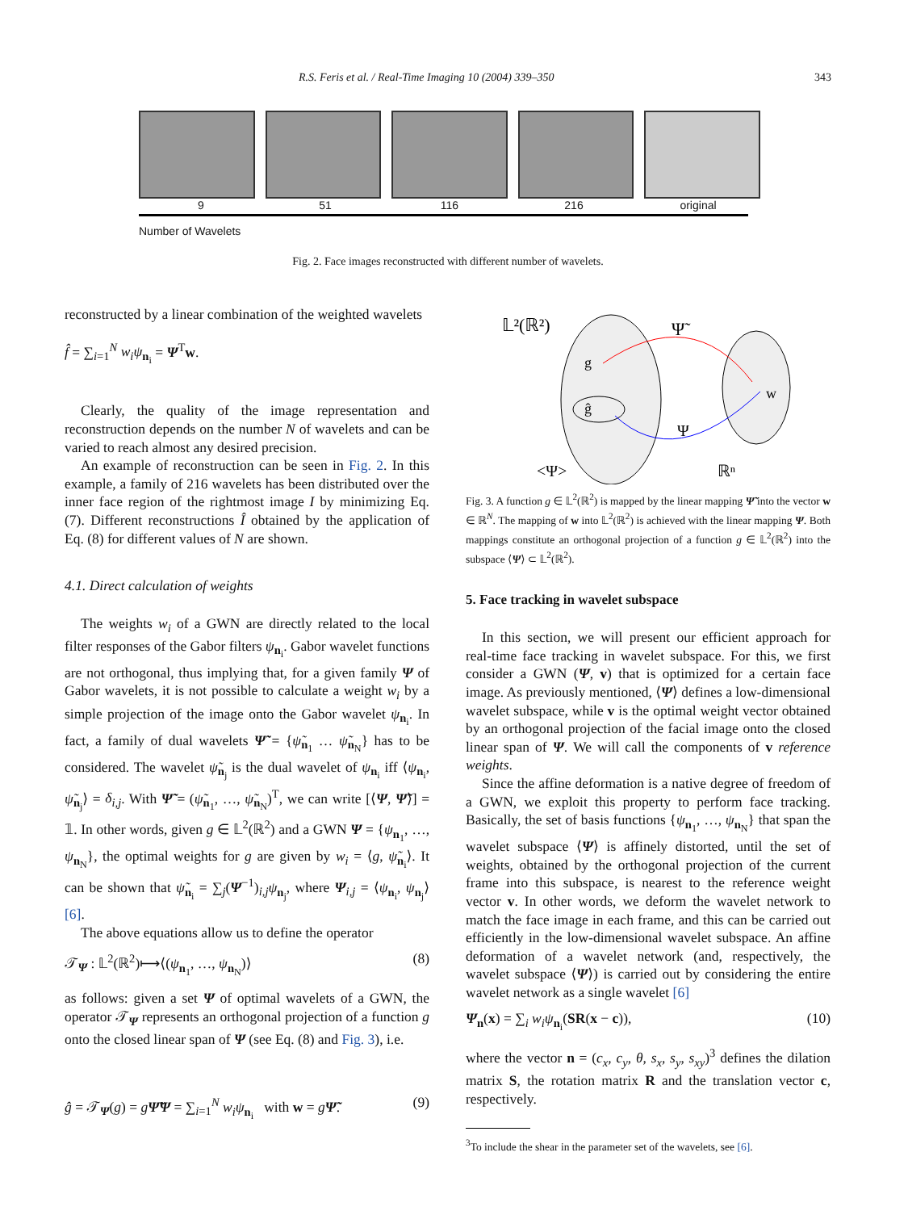R.S. Feris et al. / Real-Time Imaging 10 (2004) 339–350 343
9 51 116 216 original
Number of Wavelets
Fig. 2. Face images reconstructed with different number of wavelets.
reconstructed by a linear combination of the weighted wavelets
f̂ = ∑<sub>i=1</sub><sup>N</sup> w<sub>i</sub>ψ<sub>n<sub>i</sub></sub> = Ψ<sup>T</sup>w.
Clearly, the quality of the image representation and reconstruction depends on the number N of wavelets and can be varied to reach almost any desired precision.
An example of reconstruction can be seen in Fig. 2. In this example, a family of 216 wavelets has been distributed over the inner face region of the rightmost image I by minimizing Eq. (7). Different reconstructions Î obtained by the application of Eq. (8) for different values of N are shown.
4.1. Direct calculation of weights
The weights w<sub>i</sub> of a GWN are directly related to the local filter responses of the Gabor filters ψ<sub>n<sub>i</sub></sub>. Gabor wavelet functions are not orthogonal, thus implying that, for a given family Ψ of Gabor wavelets, it is not possible to calculate a weight w<sub>i</sub> by a simple projection of the image onto the Gabor wavelet ψ<sub>n<sub>i</sub></sub>. In fact, a family of dual wavelets Ψ̃ = {ψ̃<sub>n<sub>1</sub></sub> … ψ̃<sub>n<sub>N</sub></sub>} has to be considered. The wavelet ψ̃<sub>n<sub>j</sub></sub> is the dual wavelet of ψ<sub>n<sub>i</sub></sub> iff ⟨ψ<sub>n<sub>i</sub></sub>, ψ̃<sub>n<sub>j</sub></sub>⟩ = δ<sub>i,j</sub>. With Ψ̃ = (ψ̃<sub>n<sub>1</sub></sub>, …, ψ̃<sub>n<sub>N</sub></sub>)<sup>T</sup>, we can write [⟨Ψ, Ψ̃⟩] = 𝟙. In other words, given g ∈ 𝕃<sup>2</sup>(ℝ<sup>2</sup>) and a GWN Ψ = {ψ<sub>n<sub>1</sub></sub>, …, ψ<sub>n<sub>N</sub></sub>}, the optimal weights for g are given by w<sub>i</sub> = ⟨g, ψ̃<sub>n<sub>i</sub></sub>⟩. It can be shown that ψ̃<sub>n<sub>i</sub></sub> = ∑<sub>j</sub>(Ψ<sup>−1</sup>)<sub>i,j</sub>ψ<sub>n<sub>j</sub></sub>, where Ψ<sub>i,j</sub> = ⟨ψ<sub>n<sub>i</sub></sub>, ψ<sub>n<sub>j</sub></sub>⟩ [6].
The above equations allow us to define the operator
𝒯<sub>Ψ</sub> : 𝕃<sup>2</sup>(ℝ<sup>2</sup>)⟼⟨(ψ<sub>n<sub>1</sub></sub>, …, ψ<sub>n<sub>N</sub></sub>)⟩ (8)
as follows: given a set Ψ of optimal wavelets of a GWN, the operator 𝒯<sub>Ψ</sub> represents an orthogonal projection of a function g onto the closed linear span of Ψ (see Eq. (8) and Fig. 3), i.e.
ĝ = 𝒯<sub>Ψ</sub>(g) = gΨ̃Ψ = ∑<sub>i=1</sub><sup>N</sup> w<sub>i</sub>ψ<sub>n<sub>i</sub></sub> with w = gΨ̃. (9)
𝕃²(ℝ²)
Ψ̃
g
w
ĝ
Ψ
<Ψ>
ℝⁿ
Fig. 3. A function g ∈ 𝕃<sup>2</sup>(ℝ<sup>2</sup>) is mapped by the linear mapping Ψ̃ into the vector w ∈ ℝ<sup>N</sup>. The mapping of w into 𝕃<sup>2</sup>(ℝ<sup>2</sup>) is achieved with the linear mapping Ψ. Both mappings constitute an orthogonal projection of a function g ∈ 𝕃<sup>2</sup>(ℝ<sup>2</sup>) into the subspace ⟨Ψ⟩ ⊂ 𝕃<sup>2</sup>(ℝ<sup>2</sup>).
5. Face tracking in wavelet subspace
In this section, we will present our efficient approach for real-time face tracking in wavelet subspace. For this, we first consider a GWN (Ψ, v) that is optimized for a certain face image. As previously mentioned, ⟨Ψ⟩ defines a low-dimensional wavelet subspace, while v is the optimal weight vector obtained by an orthogonal projection of the facial image onto the closed linear span of Ψ. We will call the components of v reference weights.
Since the affine deformation is a native degree of freedom of a GWN, we exploit this property to perform face tracking. Basically, the set of basis functions {ψ<sub>n<sub>1</sub></sub>, …, ψ<sub>n<sub>N</sub></sub>} that span the wavelet subspace ⟨Ψ⟩ is affinely distorted, until the set of weights, obtained by the orthogonal projection of the current frame into this subspace, is nearest to the reference weight vector v. In other words, we deform the wavelet network to match the face image in each frame, and this can be carried out efficiently in the low-dimensional wavelet subspace. An affine deformation of a wavelet network (and, respectively, the wavelet subspace ⟨Ψ⟩) is carried out by considering the entire wavelet network as a single wavelet [6]
Ψ<sub>n</sub>(x) = ∑<sub>i</sub> w<sub>i</sub>ψ<sub>n<sub>i</sub></sub>(SR(x − c)), (10)
where the vector n = (c<sub>x</sub>, c<sub>y</sub>, θ, s<sub>x</sub>, s<sub>y</sub>, s<sub>xy</sub>)<sup>3</sup> defines the dilation matrix S, the rotation matrix R and the translation vector c, respectively.
<sup>3</sup> To include the shear in the parameter set of the wavelets, see [6].